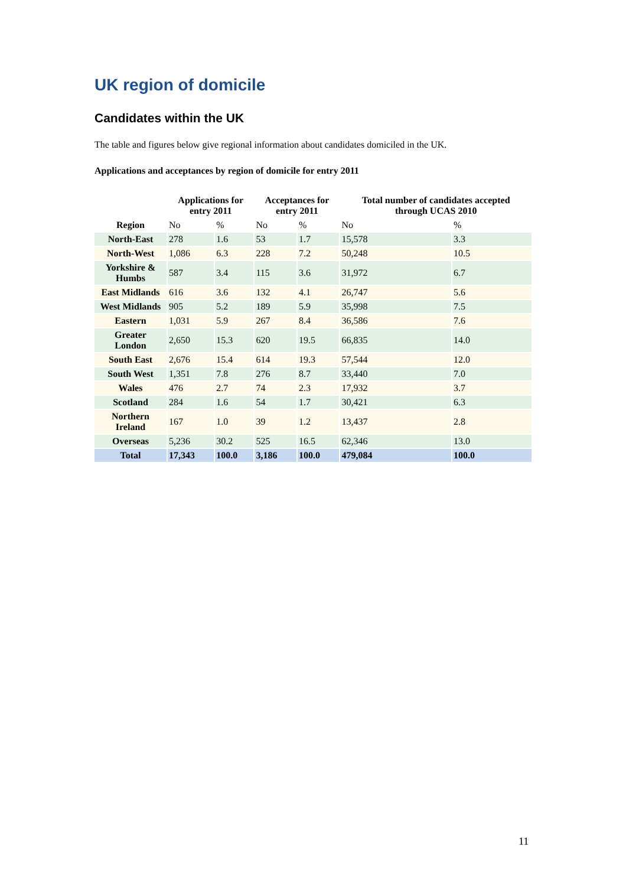UK region of domicile
Candidates within the UK
The table and figures below give regional information about candidates domiciled in the UK.
Applications and acceptances by region of domicile for entry 2011
| | Applications for entry 2011 | | Acceptances for entry 2011 | | Total number of candidates accepted through UCAS 2010 | |
| --- | --- | --- | --- | --- | --- | --- |
| Region | No | % | No | % | No | % |
| North-East | 278 | 1.6 | 53 | 1.7 | 15,578 | 3.3 |
| North-West | 1,086 | 6.3 | 228 | 7.2 | 50,248 | 10.5 |
| Yorkshire & Humbs | 587 | 3.4 | 115 | 3.6 | 31,972 | 6.7 |
| East Midlands | 616 | 3.6 | 132 | 4.1 | 26,747 | 5.6 |
| West Midlands | 905 | 5.2 | 189 | 5.9 | 35,998 | 7.5 |
| Eastern | 1,031 | 5.9 | 267 | 8.4 | 36,586 | 7.6 |
| Greater London | 2,650 | 15.3 | 620 | 19.5 | 66,835 | 14.0 |
| South East | 2,676 | 15.4 | 614 | 19.3 | 57,544 | 12.0 |
| South West | 1,351 | 7.8 | 276 | 8.7 | 33,440 | 7.0 |
| Wales | 476 | 2.7 | 74 | 2.3 | 17,932 | 3.7 |
| Scotland | 284 | 1.6 | 54 | 1.7 | 30,421 | 6.3 |
| Northern Ireland | 167 | 1.0 | 39 | 1.2 | 13,437 | 2.8 |
| Overseas | 5,236 | 30.2 | 525 | 16.5 | 62,346 | 13.0 |
| Total | 17,343 | 100.0 | 3,186 | 100.0 | 479,084 | 100.0 |
11